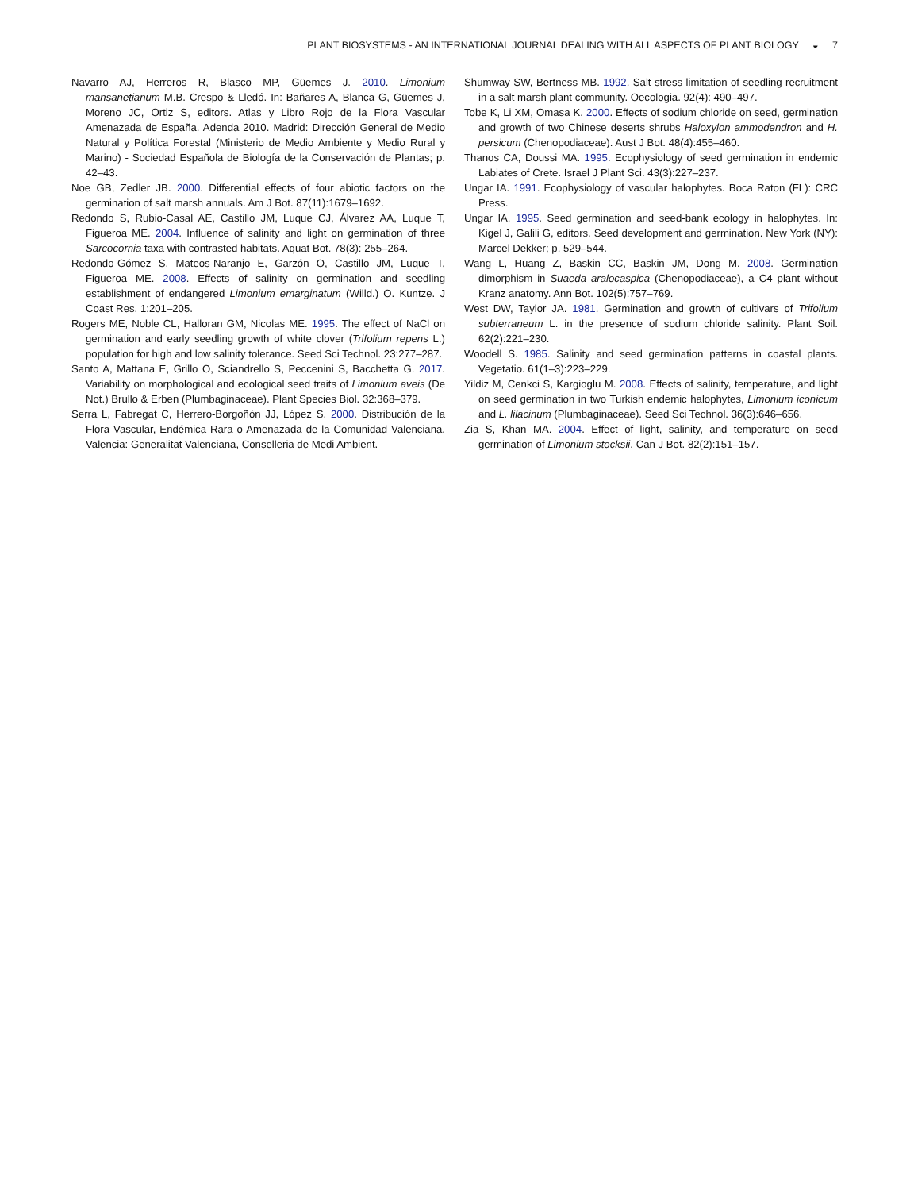PLANT BIOSYSTEMS - AN INTERNATIONAL JOURNAL DEALING WITH ALL ASPECTS OF PLANT BIOLOGY ◒ 7
Navarro AJ, Herreros R, Blasco MP, Güemes J. 2010. Limonium mansanetianum M.B. Crespo & Lledó. In: Bañares A, Blanca G, Güemes J, Moreno JC, Ortiz S, editors. Atlas y Libro Rojo de la Flora Vascular Amenazada de España. Adenda 2010. Madrid: Dirección General de Medio Natural y Política Forestal (Ministerio de Medio Ambiente y Medio Rural y Marino) - Sociedad Española de Biología de la Conservación de Plantas; p. 42–43.
Noe GB, Zedler JB. 2000. Differential effects of four abiotic factors on the germination of salt marsh annuals. Am J Bot. 87(11):1679–1692.
Redondo S, Rubio-Casal AE, Castillo JM, Luque CJ, Álvarez AA, Luque T, Figueroa ME. 2004. Influence of salinity and light on germination of three Sarcocornia taxa with contrasted habitats. Aquat Bot. 78(3): 255–264.
Redondo-Gómez S, Mateos-Naranjo E, Garzón O, Castillo JM, Luque T, Figueroa ME. 2008. Effects of salinity on germination and seedling establishment of endangered Limonium emarginatum (Willd.) O. Kuntze. J Coast Res. 1:201–205.
Rogers ME, Noble CL, Halloran GM, Nicolas ME. 1995. The effect of NaCl on germination and early seedling growth of white clover (Trifolium repens L.) population for high and low salinity tolerance. Seed Sci Technol. 23:277–287.
Santo A, Mattana E, Grillo O, Sciandrello S, Peccenini S, Bacchetta G. 2017. Variability on morphological and ecological seed traits of Limonium aveis (De Not.) Brullo & Erben (Plumbaginaceae). Plant Species Biol. 32:368–379.
Serra L, Fabregat C, Herrero-Borgoñón JJ, López S. 2000. Distribución de la Flora Vascular, Endémica Rara o Amenazada de la Comunidad Valenciana. Valencia: Generalitat Valenciana, Conselleria de Medi Ambient.
Shumway SW, Bertness MB. 1992. Salt stress limitation of seedling recruitment in a salt marsh plant community. Oecologia. 92(4): 490–497.
Tobe K, Li XM, Omasa K. 2000. Effects of sodium chloride on seed, germination and growth of two Chinese deserts shrubs Haloxylon ammodendron and H. persicum (Chenopodiaceae). Aust J Bot. 48(4):455–460.
Thanos CA, Doussi MA. 1995. Ecophysiology of seed germination in endemic Labiates of Crete. Israel J Plant Sci. 43(3):227–237.
Ungar IA. 1991. Ecophysiology of vascular halophytes. Boca Raton (FL): CRC Press.
Ungar IA. 1995. Seed germination and seed-bank ecology in halophytes. In: Kigel J, Galili G, editors. Seed development and germination. New York (NY): Marcel Dekker; p. 529–544.
Wang L, Huang Z, Baskin CC, Baskin JM, Dong M. 2008. Germination dimorphism in Suaeda aralocaspica (Chenopodiaceae), a C4 plant without Kranz anatomy. Ann Bot. 102(5):757–769.
West DW, Taylor JA. 1981. Germination and growth of cultivars of Trifolium subterraneum L. in the presence of sodium chloride salinity. Plant Soil. 62(2):221–230.
Woodell S. 1985. Salinity and seed germination patterns in coastal plants. Vegetatio. 61(1–3):223–229.
Yildiz M, Cenkci S, Kargioglu M. 2008. Effects of salinity, temperature, and light on seed germination in two Turkish endemic halophytes, Limonium iconicum and L. lilacinum (Plumbaginaceae). Seed Sci Technol. 36(3):646–656.
Zia S, Khan MA. 2004. Effect of light, salinity, and temperature on seed germination of Limonium stocksii. Can J Bot. 82(2):151–157.